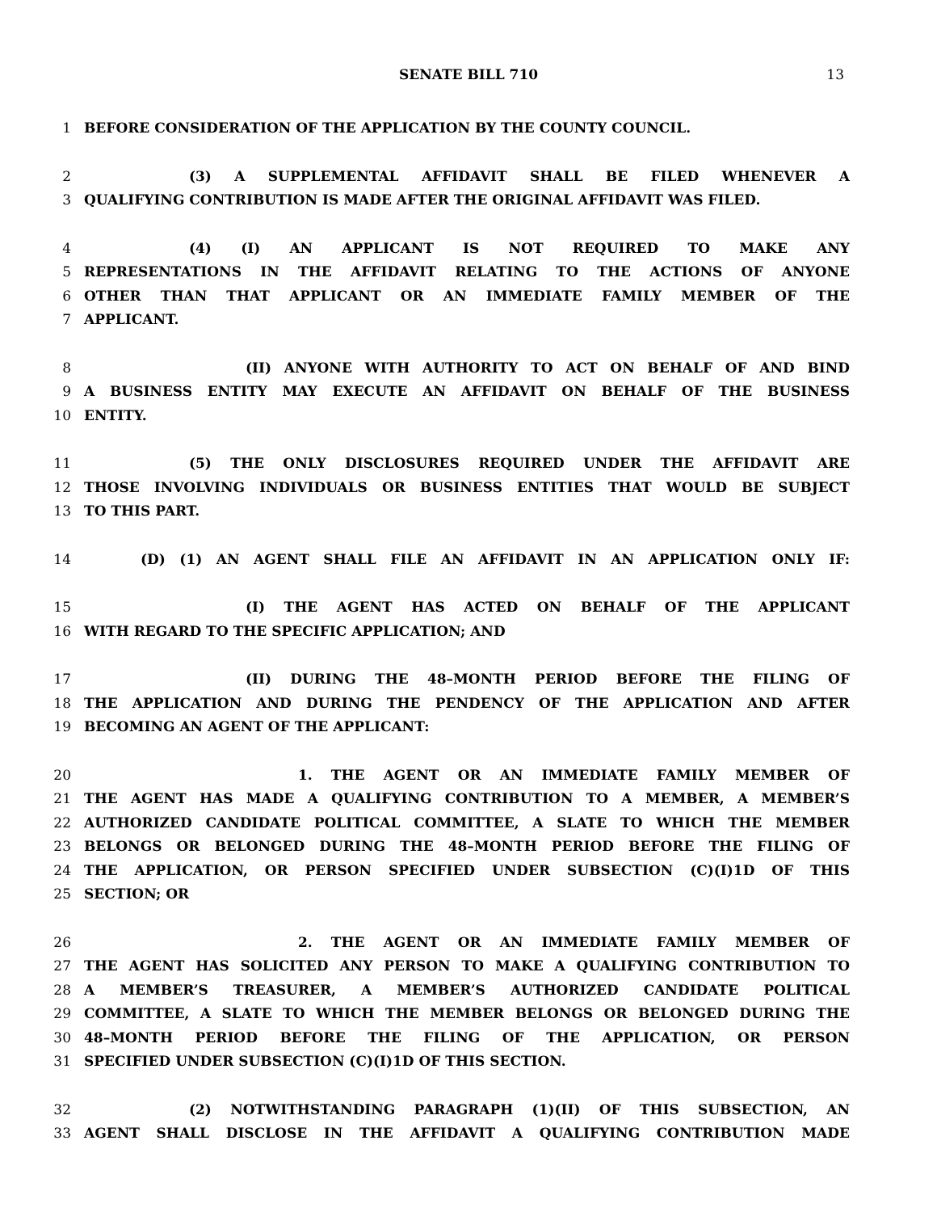SENATE BILL 710 13
1 BEFORE CONSIDERATION OF THE APPLICATION BY THE COUNTY COUNCIL.
2 (3) A SUPPLEMENTAL AFFIDAVIT SHALL BE FILED WHENEVER A
3 QUALIFYING CONTRIBUTION IS MADE AFTER THE ORIGINAL AFFIDAVIT WAS FILED.
4 (4) (I) AN APPLICANT IS NOT REQUIRED TO MAKE ANY
5 REPRESENTATIONS IN THE AFFIDAVIT RELATING TO THE ACTIONS OF ANYONE
6 OTHER THAN THAT APPLICANT OR AN IMMEDIATE FAMILY MEMBER OF THE
7 APPLICANT.
8 (II) ANYONE WITH AUTHORITY TO ACT ON BEHALF OF AND BIND
9 A BUSINESS ENTITY MAY EXECUTE AN AFFIDAVIT ON BEHALF OF THE BUSINESS
10 ENTITY.
11 (5) THE ONLY DISCLOSURES REQUIRED UNDER THE AFFIDAVIT ARE
12 THOSE INVOLVING INDIVIDUALS OR BUSINESS ENTITIES THAT WOULD BE SUBJECT
13 TO THIS PART.
14 (D) (1) AN AGENT SHALL FILE AN AFFIDAVIT IN AN APPLICATION ONLY IF:
15 (I) THE AGENT HAS ACTED ON BEHALF OF THE APPLICANT
16 WITH REGARD TO THE SPECIFIC APPLICATION; AND
17 (II) DURING THE 48–MONTH PERIOD BEFORE THE FILING OF
18 THE APPLICATION AND DURING THE PENDENCY OF THE APPLICATION AND AFTER
19 BECOMING AN AGENT OF THE APPLICANT:
20 1. THE AGENT OR AN IMMEDIATE FAMILY MEMBER OF
21 THE AGENT HAS MADE A QUALIFYING CONTRIBUTION TO A MEMBER, A MEMBER’S
22 AUTHORIZED CANDIDATE POLITICAL COMMITTEE, A SLATE TO WHICH THE MEMBER
23 BELONGS OR BELONGED DURING THE 48–MONTH PERIOD BEFORE THE FILING OF
24 THE APPLICATION, OR PERSON SPECIFIED UNDER SUBSECTION (C)(I)1D OF THIS
25 SECTION; OR
26 2. THE AGENT OR AN IMMEDIATE FAMILY MEMBER OF
27 THE AGENT HAS SOLICITED ANY PERSON TO MAKE A QUALIFYING CONTRIBUTION TO
28 A MEMBER’S TREASURER, A MEMBER’S AUTHORIZED CANDIDATE POLITICAL
29 COMMITTEE, A SLATE TO WHICH THE MEMBER BELONGS OR BELONGED DURING THE
30 48–MONTH PERIOD BEFORE THE FILING OF THE APPLICATION, OR PERSON
31 SPECIFIED UNDER SUBSECTION (C)(I)1D OF THIS SECTION.
32 (2) NOTWITHSTANDING PARAGRAPH (1)(II) OF THIS SUBSECTION, AN
33 AGENT SHALL DISCLOSE IN THE AFFIDAVIT A QUALIFYING CONTRIBUTION MADE